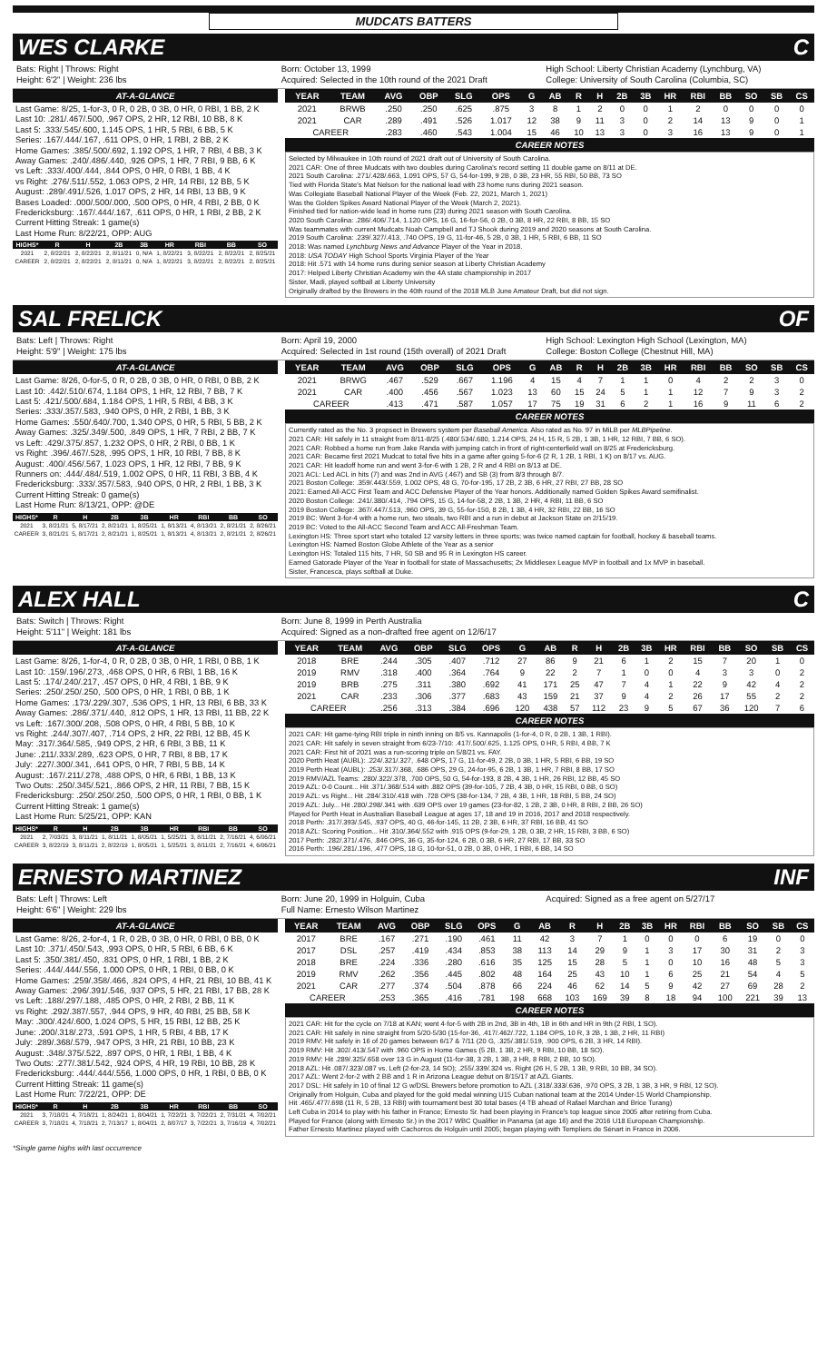MUDCATS BATTERS
WES CLARKE C
Bats: Right | Throws: Right
Height: 6'2" | Weight: 236 lbs
Born: October 13, 1999
Acquired: Selected in the 10th round of the 2021 Draft
High School: Liberty Christian Academy (Lynchburg, VA)
College: University of South Carolina (Columbia, SC)
AT-A-GLANCE
Last Game: 8/25, 1-for-3, 0 R, 0 2B, 0 3B, 0 HR, 0 RBI, 1 BB, 2 K
Last 10: .281/.467/.500, .967 OPS, 2 HR, 12 RBI, 10 BB, 8 K
Last 5: .333/.545/.600, 1.145 OPS, 1 HR, 5 RBI, 6 BB, 5 K
Series: .167/.444/.167, .611 OPS, 0 HR, 1 RBI, 2 BB, 2 K
Home Games: .385/.500/.692, 1.192 OPS, 1 HR, 7 RBI, 4 BB, 3 K
Away Games: .240/.486/.440, .926 OPS, 1 HR, 7 RBI, 9 BB, 6 K
vs Left: .333/.400/.444, .844 OPS, 0 HR, 0 RBI, 1 BB, 4 K
vs Right: .276/.511/.552, 1.063 OPS, 2 HR, 14 RBI, 12 BB, 5 K
August: .289/.491/.526, 1.017 OPS, 2 HR, 14 RBI, 13 BB, 9 K
Bases Loaded: .000/.500/.000, .500 OPS, 0 HR, 4 RBI, 2 BB, 0 K
Fredericksburg: .167/.444/.167, .611 OPS, 0 HR, 1 RBI, 2 BB, 2 K
Current Hitting Streak: 1 game(s)
Last Home Run: 8/22/21, OPP: AUG
| HIGHS* | R | H | 2B | 3B | HR | RBI | BB | SO |
| --- | --- | --- | --- | --- | --- | --- | --- | --- |
| 2021 | 2, 8/22/21 | 2, 8/22/21 | 2, 8/11/21 | 0, N/A | 1, 8/22/21 | 3, 8/22/21 | 2, 8/22/21 | 2, 8/25/21 |
| CAREER | 2, 8/22/21 | 2, 8/22/21 | 2, 8/11/21 | 0, N/A | 1, 8/22/21 | 3, 8/22/21 | 2, 8/22/21 | 2, 8/25/21 |
| YEAR | TEAM | AVG | OBP | SLG | OPS | G | AB | R | H | 2B | 3B | HR | RBI | BB | SO | SB | CS |
| --- | --- | --- | --- | --- | --- | --- | --- | --- | --- | --- | --- | --- | --- | --- | --- | --- | --- |
| 2021 | BRWB | .250 | .250 | .625 | .875 | 3 | 8 | 1 | 2 | 0 | 0 | 1 | 2 | 0 | 0 | 0 | 0 |
| 2021 | CAR | .289 | .491 | .526 | 1.017 | 12 | 38 | 9 | 11 | 3 | 0 | 2 | 14 | 13 | 9 | 0 | 1 |
| CAREER | | .283 | .460 | .543 | 1.004 | 15 | 46 | 10 | 13 | 3 | 0 | 3 | 16 | 13 | 9 | 0 | 1 |
CAREER NOTES
Selected by Milwaukee in 10th round of 2021 draft out of University of South Carolina.
2021 CAR: One of three Mudcats with two doubles during Carolina's record setting 11 double game on 8/11 at DE.
2021 South Carolina: .271/.428/.663, 1.091 OPS, 57 G, 54-for-199, 9 2B, 0 3B, 23 HR, 55 RBI, 50 BB, 73 SO
Tied with Florida State's Mat Nelson for the national lead with 23 home runs during 2021 season.
Was Collegiate Baseball National Player of the Week (Feb. 22, 2021, March 1, 2021)
Was the Golden Spikes Award National Player of the Week (March 2, 2021).
Finished tied for nation-wide lead in home runs (23) during 2021 season with South Carolina.
2020 South Carolina: .286/.406/.714, 1.120 OPS, 16 G, 16-for-56, 0 2B, 0 3B, 8 HR, 22 RBI, 8 BB, 15 SO
Was teammates with current Mudcats Noah Campbell and TJ Shook during 2019 and 2020 seasons at South Carolina.
2019 South Carolina: .239/.327/.413, .740 OPS, 19 G, 11-for-46, 5 2B, 0 3B, 1 HR, 5 RBI, 6 BB, 11 SO
2018: Was named Lynchburg News and Advance Player of the Year in 2018.
2018: USA TODAY High School Sports Virginia Player of the Year
2018: Hit .571 with 14 home runs during senior season at Liberty Christian Academy
2017: Helped Liberty Christian Academy win the 4A state championship in 2017
Sister, Madi, played softball at Liberty University
Originally drafted by the Brewers in the 40th round of the 2018 MLB June Amateur Draft, but did not sign.
SAL FRELICK OF
Bats: Left | Throws: Right
Height: 5'9" | Weight: 175 lbs
Born: April 19, 2000
Acquired: Selected in 1st round (15th overall) of 2021 Draft
High School: Lexington High School (Lexington, MA)
College: Boston College (Chestnut Hill, MA)
AT-A-GLANCE
Last Game: 8/26, 0-for-5, 0 R, 0 2B, 0 3B, 0 HR, 0 RBI, 0 BB, 2 K
Last 10: .442/.510/.674, 1.184 OPS, 1 HR, 12 RBI, 7 BB, 7 K
Last 5: .421/.500/.684, 1.184 OPS, 1 HR, 5 RBI, 4 BB, 3 K
Series: .333/.357/.583, .940 OPS, 0 HR, 2 RBI, 1 BB, 3 K
Home Games: .550/.640/.700, 1.340 OPS, 0 HR, 5 RBI, 5 BB, 2 K
Away Games: .325/.349/.500, .849 OPS, 1 HR, 7 RBI, 2 BB, 7 K
vs Left: .429/.375/.857, 1.232 OPS, 0 HR, 2 RBI, 0 BB, 1 K
vs Right: .396/.467/.528, .995 OPS, 1 HR, 10 RBI, 7 BB, 8 K
August: .400/.456/.567, 1.023 OPS, 1 HR, 12 RBI, 7 BB, 9 K
Runners on: .444/.484/.519, 1.002 OPS, 0 HR, 11 RBI, 3 BB, 4 K
Fredericksburg: .333/.357/.583, .940 OPS, 0 HR, 2 RBI, 1 BB, 3 K
Current Hitting Streak: 0 game(s)
Last Home Run: 8/13/21, OPP: @DE
| HIGHS* | R | H | 2B | 3B | HR | RBI | BB | SO |
| --- | --- | --- | --- | --- | --- | --- | --- | --- |
| 2021 | 3, 8/21/21 | 5, 8/17/21 | 2, 8/21/21 | 1, 8/25/21 | 1, 8/13/21 | 4, 8/13/21 | 2, 8/21/21 | 2, 8/26/21 |
| CAREER | 3, 8/21/21 | 5, 8/17/21 | 2, 8/21/21 | 1, 8/25/21 | 1, 8/13/21 | 4, 8/13/21 | 2, 8/21/21 | 2, 8/26/21 |
| YEAR | TEAM | AVG | OBP | SLG | OPS | G | AB | R | H | 2B | 3B | HR | RBI | BB | SO | SB | CS |
| --- | --- | --- | --- | --- | --- | --- | --- | --- | --- | --- | --- | --- | --- | --- | --- | --- | --- |
| 2021 | BRWG | .467 | .529 | .667 | 1.196 | 4 | 15 | 4 | 7 | 1 | 1 | 0 | 4 | 2 | 2 | 3 | 0 |
| 2021 | CAR | .400 | .456 | .567 | 1.023 | 13 | 60 | 15 | 24 | 5 | 1 | 1 | 12 | 7 | 9 | 3 | 2 |
| CAREER | | .413 | .471 | .587 | 1.057 | 17 | 75 | 19 | 31 | 6 | 2 | 1 | 16 | 9 | 11 | 6 | 2 |
CAREER NOTES
Currently rated as the No. 3 propsect in Brewers system per Baseball America. Also rated as No. 97 in MiLB per MLBPipeline.
2021 CAR: Hit safely in 11 straight from 8/11-8/25 (.480/.534/.680, 1.214 OPS, 24 H, 15 R, 5 2B, 1 3B, 1 HR, 12 RBI, 7 BB, 6 SO).
2021 CAR: Robbed a home run from Jake Randa with jumping catch in front of right-centerfield wall on 8/25 at Fredericksburg.
2021 CAR: Became first 2021 Mudcat to total five hits in a game after going 5-for-6 (2 R, 1 2B, 1 RBI, 1 K) on 8/17 vs. AUG.
2021 CAR: Hit leadoff home run and went 3-for-6 with 1 2B, 2 R and 4 RBI on 8/13 at DE.
2021 ACL: Led ACL in hits (7) and was 2nd in AVG (.467) and SB (3) from 8/3 through 8/7.
2021 Boston College: .359/.443/.559, 1.002 OPS, 48 G, 70-for-195, 17 2B, 2 3B, 6 HR, 27 RBI, 27 BB, 28 SO
2021: Earned All-ACC First Team and ACC Defensive Player of the Year honors. Additionally named Golden Spikes Award semifinalist.
2020 Boston College: .241/.380/.414, .794 OPS, 15 G, 14-for-58, 2 2B, 1 3B, 2 HR, 4 RBI, 11 BB, 6 SO
2019 Boston College: .367/.447/.513, .960 OPS, 39 G, 55-for-150, 8 2B, 1 3B, 4 HR, 32 RBI, 22 BB, 16 SO
2019 BC: Went 3-for-4 with a home run, two steals, two RBI and a run in debut at Jackson State on 2/15/19.
2019 BC: Voted to the All-ACC Second Team and ACC All-Freshman Team.
Lexington HS: Three sport start who totaled 12 varsity letters in three sports; was twice named captain for football, hockey & baseball teams.
Lexington HS: Named Boston Globe Athlete of the Year as a senior
Lexington HS: Totaled 115 hits, 7 HR, 50 SB and 95 R in Lexington HS career.
Earned Gatorade Player of the Year in football for state of Massachusetts; 2x Middlesex League MVP in football and 1x MVP in baseball.
Sister, Francesca, plays softball at Duke.
ALEX HALL C
Bats: Switch | Throws: Right
Height: 5'11" | Weight: 181 lbs
Born: June 8, 1999 in Perth Australia
Acquired: Signed as a non-drafted free agent on 12/6/17
AT-A-GLANCE
Last Game: 8/26, 1-for-4, 0 R, 0 2B, 0 3B, 0 HR, 1 RBI, 0 BB, 1 K
Last 10: .159/.196/.273, .468 OPS, 0 HR, 6 RBI, 1 BB, 16 K
Last 5: .174/.240/.217, .457 OPS, 0 HR, 4 RBI, 1 BB, 9 K
Series: .250/.250/.250, .500 OPS, 0 HR, 1 RBI, 0 BB, 1 K
Home Games: .173/.229/.307, .536 OPS, 1 HR, 13 RBI, 6 BB, 33 K
Away Games: .286/.371/.440, .812 OPS, 1 HR, 13 RBI, 11 BB, 22 K
vs Left: .167/.300/.208, .508 OPS, 0 HR, 4 RBI, 5 BB, 10 K
vs Right: .244/.307/.407, .714 OPS, 2 HR, 22 RBI, 12 BB, 45 K
May: .317/.364/.585, .949 OPS, 2 HR, 6 RBI, 3 BB, 11 K
June: .211/.333/.289, .623 OPS, 0 HR, 7 RBI, 8 BB, 17 K
July: .227/.300/.341, .641 OPS, 0 HR, 7 RBI, 5 BB, 14 K
August: .167/.211/.278, .488 OPS, 0 HR, 6 RBI, 1 BB, 13 K
Two Outs: .250/.345/.521, .866 OPS, 2 HR, 11 RBI, 7 BB, 15 K
Fredericksburg: .250/.250/.250, .500 OPS, 0 HR, 1 RBI, 0 BB, 1 K
Current Hitting Streak: 1 game(s)
Last Home Run: 5/25/21, OPP: KAN
| HIGHS* | R | H | 2B | 3B | HR | RBI | BB | SO |
| --- | --- | --- | --- | --- | --- | --- | --- | --- |
| 2021 | 2, 7/03/21 | 3, 8/11/21 | 1, 8/11/21 | 1, 8/05/21 | 1, 5/25/21 | 3, 8/11/21 | 2, 7/16/21 | 4, 6/06/21 |
| CAREER | 3, 8/22/19 | 3, 8/11/21 | 2, 8/22/19 | 1, 8/05/21 | 1, 5/25/21 | 3, 8/11/21 | 2, 7/16/21 | 4, 6/06/21 |
| YEAR | TEAM | AVG | OBP | SLG | OPS | G | AB | R | H | 2B | 3B | HR | RBI | BB | SO | SB | CS |
| --- | --- | --- | --- | --- | --- | --- | --- | --- | --- | --- | --- | --- | --- | --- | --- | --- | --- |
| 2018 | BRE | .244 | .305 | .407 | .712 | 27 | 86 | 9 | 21 | 6 | 1 | 2 | 15 | 7 | 20 | 1 | 0 |
| 2019 | RMV | .318 | .400 | .364 | .764 | 9 | 22 | 2 | 7 | 1 | 0 | 0 | 4 | 3 | 3 | 0 | 2 |
| 2019 | BRB | .275 | .311 | .380 | .692 | 41 | 171 | 25 | 47 | 7 | 4 | 1 | 22 | 9 | 42 | 4 | 2 |
| 2021 | CAR | .233 | .306 | .377 | .683 | 43 | 159 | 21 | 37 | 9 | 4 | 2 | 26 | 17 | 55 | 2 | 2 |
| CAREER | | .256 | .313 | .384 | .696 | 120 | 438 | 57 | 112 | 23 | 9 | 5 | 67 | 36 | 120 | 7 | 6 |
CAREER NOTES
2021 CAR: Hit game-tying RBI triple in ninth inning on 8/5 vs. Kannapolis (1-for-4, 0 R, 0 2B, 1 3B, 1 RBI).
2021 CAR: Hit safely in seven straight from 6/23-7/10: .417/.500/.625, 1.125 OPS, 0 HR, 5 RBI, 4 BB, 7 K
2021 CAR: First hit of 2021 was a run-scoring triple on 5/8/21 vs. FAY.
2020 Perth Heat (AUBL): .224/.321/.327, .648 OPS, 17 G, 11-for-49, 2 2B, 0 3B, 1 HR, 5 RBI, 6 BB, 19 SO
2019 Perth Heat (AUBL): .253/.317/.368, .686 OPS, 29 G, 24-for-95, 6 2B, 1 3B, 1 HR, 7 RBI, 8 BB, 17 SO
2019 RMV/AZL Teams: .280/.322/.378, .700 OPS, 50 G, 54-for-193, 8 2B, 4 3B, 1 HR, 26 RBI, 12 BB, 45 SO
2019 AZL: 0-0 Count... Hit .371/.368/.514 with .882 OPS (39-for-105, 7 2B, 4 3B, 0 HR, 15 RBI, 0 BB, 0 SO)
2019 AZL: vs Right... Hit .284/.310/.418 with .728 OPS (38-for-134, 7 2B, 4 3B, 1 HR, 18 RBI, 5 BB, 24 SO)
2019 AZL: July... Hit .280/.298/.341 with .639 OPS over 19 games (23-for-82, 1 2B, 2 3B, 0 HR, 8 RBI, 2 BB, 26 SO)
Played for Perth Heat in Australian Baseball League at ages 17, 18 and 19 in 2016, 2017 and 2018 respectively.
2018 Perth: .317/.393/.545, .937 OPS, 40 G, 46-for-145, 11 2B, 2 3B, 6 HR, 37 RBI, 16 BB, 41 SO
2018 AZL: Scoring Position... Hit .310/.364/.552 with .915 OPS (9-for-29, 1 2B, 0 3B, 2 HR, 15 RBI, 3 BB, 6 SO)
2017 Perth: .282/.371/.476, .846 OPS, 36 G, 35-for-124, 6 2B, 0 3B, 6 HR, 27 RBI, 17 BB, 33 SO
2016 Perth: .196/.281/.196, .477 OPS, 18 G, 10-for-51, 0 2B, 0 3B, 0 HR, 1 RBI, 6 BB, 14 SO
ERNESTO MARTINEZ INF
Bats: Left | Throws: Left
Height: 6'6" | Weight: 229 lbs
Born: June 20, 1999 in Holguin, Cuba
Full Name: Ernesto Wilson Martinez
Acquired: Signed as a free agent on 5/27/17
AT-A-GLANCE
Last Game: 8/26, 2-for-4, 1 R, 0 2B, 0 3B, 0 HR, 0 RBI, 0 BB, 0 K
Last 10: .371/.450/.543, .993 OPS, 0 HR, 5 RBI, 6 BB, 6 K
Last 5: .350/.381/.450, .831 OPS, 0 HR, 1 RBI, 1 BB, 2 K
Series: .444/.444/.556, 1.000 OPS, 0 HR, 1 RBI, 0 BB, 0 K
Home Games: .259/.358/.466, .824 OPS, 4 HR, 21 RBI, 10 BB, 41 K
Away Games: .296/.391/.546, .937 OPS, 5 HR, 21 RBI, 17 BB, 28 K
vs Left: .188/.297/.188, .485 OPS, 0 HR, 2 RBI, 2 BB, 11 K
vs Right: .292/.387/.557, .944 OPS, 9 HR, 40 RBI, 25 BB, 58 K
May: .300/.424/.600, 1.024 OPS, 5 HR, 15 RBI, 12 BB, 25 K
June: .200/.318/.273, .591 OPS, 1 HR, 5 RBI, 4 BB, 17 K
July: .289/.368/.579, .947 OPS, 3 HR, 21 RBI, 10 BB, 23 K
August: .348/.375/.522, .897 OPS, 0 HR, 1 RBI, 1 BB, 4 K
Two Outs: .277/.381/.542, .924 OPS, 4 HR, 19 RBI, 10 BB, 28 K
Fredericksburg: .444/.444/.556, 1.000 OPS, 0 HR, 1 RBI, 0 BB, 0 K
Current Hitting Streak: 11 game(s)
Last Home Run: 7/22/21, OPP: DE
| HIGHS* | R | H | 2B | 3B | HR | RBI | BB | SO |
| --- | --- | --- | --- | --- | --- | --- | --- | --- |
| 2021 | 3, 7/18/21 | 4, 7/18/21 | 1, 8/24/21 | 1, 8/04/21 | 1, 7/22/21 | 3, 7/22/21 | 2, 7/31/21 | 4, 7/02/21 |
| CAREER | 3, 7/18/21 | 4, 7/18/21 | 2, 7/13/17 | 1, 8/04/21 | 2, 8/07/17 | 3, 7/22/21 | 3, 7/16/19 | 4, 7/02/21 |
| YEAR | TEAM | AVG | OBP | SLG | OPS | G | AB | R | H | 2B | 3B | HR | RBI | BB | SO | SB | CS |
| --- | --- | --- | --- | --- | --- | --- | --- | --- | --- | --- | --- | --- | --- | --- | --- | --- | --- |
| 2017 | BRE | .167 | .271 | .190 | .461 | 11 | 42 | 3 | 7 | 1 | 0 | 0 | 0 | 6 | 19 | 0 | 0 |
| 2017 | DSL | .257 | .419 | .434 | .853 | 38 | 113 | 14 | 29 | 9 | 1 | 3 | 17 | 30 | 31 | 2 | 3 |
| 2018 | BRE | .224 | .336 | .280 | .616 | 35 | 125 | 15 | 28 | 5 | 1 | 0 | 10 | 16 | 48 | 5 | 3 |
| 2019 | RMV | .262 | .356 | .445 | .802 | 48 | 164 | 25 | 43 | 10 | 1 | 6 | 25 | 21 | 54 | 4 | 5 |
| 2021 | CAR | .277 | .374 | .504 | .878 | 66 | 224 | 46 | 62 | 14 | 5 | 9 | 42 | 27 | 69 | 28 | 2 |
| CAREER | | .253 | .365 | .416 | .781 | 198 | 668 | 103 | 169 | 39 | 8 | 18 | 94 | 100 | 221 | 39 | 13 |
CAREER NOTES
2021 CAR: Hit for the cycle on 7/18 at KAN; went 4-for-5 with 2B in 2nd, 3B in 4th, 1B in 6th and HR in 9th (2 RBI, 1 SO).
2021 CAR: Hit safely in nine straight from 5/20-5/30 (15-for-36, .417/.462/.722, 1.184 OPS, 10 R, 3 2B, 1 3B, 2 HR, 11 RBI)
2019 RMV: Hit safely in 16 of 20 games between 6/17 & 7/11 (20 G, .325/.381/.519, .900 OPS, 6 2B, 3 HR, 14 RBI).
2019 RMV: Hit .302/.413/.547 with .960 OPS in Home Games (5 2B, 1 3B, 2 HR, 9 RBI, 10 BB, 18 SO).
2019 RMV: Hit .289/.325/.658 over 13 G in August (11-for-38, 3 2B, 1 3B, 3 HR, 8 RBI, 2 BB, 10 SO).
2018 AZL: Hit .087/.323/.087 vs. Left (2-for-23, 14 SO); .255/.339/.324 vs. Right (26 H, 5 2B, 1 3B, 9 RBI, 10 BB, 34 SO).
2017 AZL: Went 2-for-2 with 2 BB and 1 R in Arizona League debut on 8/15/17 at AZL Giants.
2017 DSL: Hit safely in 10 of final 12 G w/DSL Brewers before promotion to AZL (.318/.333/.636, .970 OPS, 3 2B, 1 3B, 3 HR, 9 RBI, 12 SO).
Originally from Holguin, Cuba and played for the gold medal winning U15 Cuban national team at the 2014 Under-15 World Championship.
Hit .465/.477/.698 (11 R, 5 2B, 13 RBI) with tournament best 30 total bases (4 TB ahead of Rafael Marchan and Brice Turang)
Left Cuba in 2014 to play with his father in France; Ernesto Sr. had been playing in France's top league since 2005 after retiring from Cuba.
Played for France (along with Ernesto Sr.) in the 2017 WBC Qualifier in Panama (at age 16) and the 2016 U18 European Championship.
Father Ernesto Martinez played with Cachorros de Holguin until 2005; began playing with Templiers de Sénart in France in 2006.
*Single game highs with last occurrence